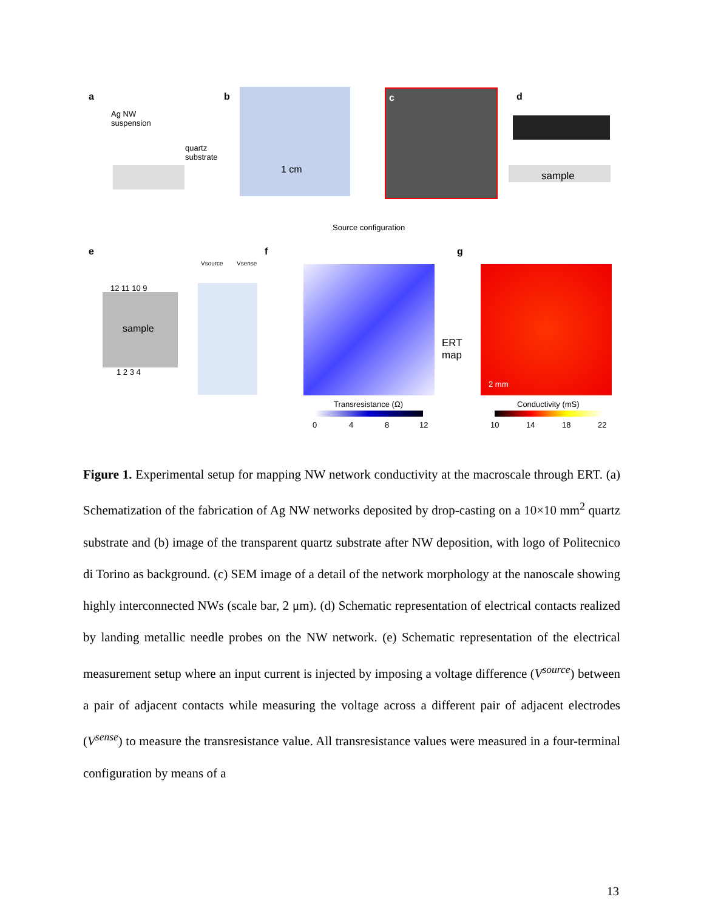a
Ag NW
suspension
quartz
substrate
b
1 cm
c d
sample
Source configuration
e
sample
12 11 10 9
1 2 3 4
Vsource Vsense
f
Transresistance (Ω)
0 4 8 12
g
ERT
map
2 mm
Conductivity (mS)
10 14 18 22
Figure 1. Experimental setup for mapping NW network conductivity at the macroscale through ERT. (a) Schematization of the fabrication of Ag NW networks deposited by drop-casting on a 10×10 mm<sup>2</sup> quartz substrate and (b) image of the transparent quartz substrate after NW deposition, with logo of Politecnico di Torino as background. (c) SEM image of a detail of the network morphology at the nanoscale showing highly interconnected NWs (scale bar, 2 μm). (d) Schematic representation of electrical contacts realized by landing metallic needle probes on the NW network. (e) Schematic representation of the electrical measurement setup where an input current is injected by imposing a voltage difference (V<sup>source</sup>) between a pair of adjacent contacts while measuring the voltage across a different pair of adjacent electrodes (V<sup>sense</sup>) to measure the transresistance value. All transresistance values were measured in a four-terminal configuration by means of a
13